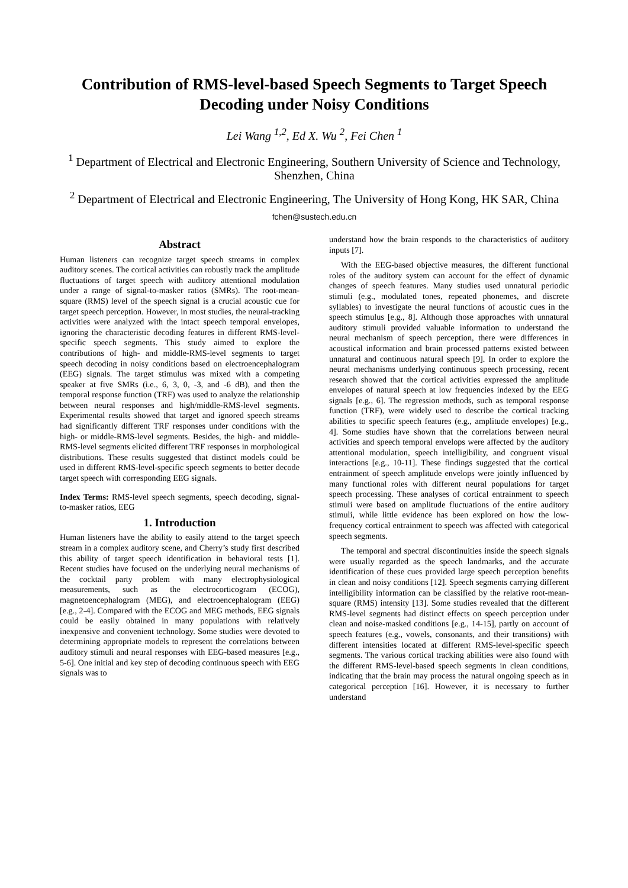Contribution of RMS-level-based Speech Segments to Target Speech Decoding under Noisy Conditions
Lei Wang <sup>1,2</sup>, Ed X. Wu <sup>2</sup>, Fei Chen <sup>1</sup>
<sup>1</sup> Department of Electrical and Electronic Engineering, Southern University of Science and Technology, Shenzhen, China
<sup>2</sup> Department of Electrical and Electronic Engineering, The University of Hong Kong, HK SAR, China
fchen@sustech.edu.cn
Abstract
Human listeners can recognize target speech streams in complex auditory scenes. The cortical activities can robustly track the amplitude fluctuations of target speech with auditory attentional modulation under a range of signal-to-masker ratios (SMRs). The root-mean-square (RMS) level of the speech signal is a crucial acoustic cue for target speech perception. However, in most studies, the neural-tracking activities were analyzed with the intact speech temporal envelopes, ignoring the characteristic decoding features in different RMS-level-specific speech segments. This study aimed to explore the contributions of high- and middle-RMS-level segments to target speech decoding in noisy conditions based on electroencephalogram (EEG) signals. The target stimulus was mixed with a competing speaker at five SMRs (i.e., 6, 3, 0, -3, and -6 dB), and then the temporal response function (TRF) was used to analyze the relationship between neural responses and high/middle-RMS-level segments. Experimental results showed that target and ignored speech streams had significantly different TRF responses under conditions with the high- or middle-RMS-level segments. Besides, the high- and middle-RMS-level segments elicited different TRF responses in morphological distributions. These results suggested that distinct models could be used in different RMS-level-specific speech segments to better decode target speech with corresponding EEG signals.
Index Terms: RMS-level speech segments, speech decoding, signal-to-masker ratios, EEG
1. Introduction
Human listeners have the ability to easily attend to the target speech stream in a complex auditory scene, and Cherry’s study first described this ability of target speech identification in behavioral tests [1]. Recent studies have focused on the underlying neural mechanisms of the cocktail party problem with many electrophysiological measurements, such as the electrocorticogram (ECOG), magnetoencephalogram (MEG), and electroencephalogram (EEG) [e.g., 2-4]. Compared with the ECOG and MEG methods, EEG signals could be easily obtained in many populations with relatively inexpensive and convenient technology. Some studies were devoted to determining appropriate models to represent the correlations between auditory stimuli and neural responses with EEG-based measures [e.g., 5-6]. One initial and key step of decoding continuous speech with EEG signals was to
understand how the brain responds to the characteristics of auditory inputs [7].
With the EEG-based objective measures, the different functional roles of the auditory system can account for the effect of dynamic changes of speech features. Many studies used unnatural periodic stimuli (e.g., modulated tones, repeated phonemes, and discrete syllables) to investigate the neural functions of acoustic cues in the speech stimulus [e.g., 8]. Although those approaches with unnatural auditory stimuli provided valuable information to understand the neural mechanism of speech perception, there were differences in acoustical information and brain processed patterns existed between unnatural and continuous natural speech [9]. In order to explore the neural mechanisms underlying continuous speech processing, recent research showed that the cortical activities expressed the amplitude envelopes of natural speech at low frequencies indexed by the EEG signals [e.g., 6]. The regression methods, such as temporal response function (TRF), were widely used to describe the cortical tracking abilities to specific speech features (e.g., amplitude envelopes) [e.g., 4]. Some studies have shown that the correlations between neural activities and speech temporal envelops were affected by the auditory attentional modulation, speech intelligibility, and congruent visual interactions [e.g., 10-11]. These findings suggested that the cortical entrainment of speech amplitude envelops were jointly influenced by many functional roles with different neural populations for target speech processing. These analyses of cortical entrainment to speech stimuli were based on amplitude fluctuations of the entire auditory stimuli, while little evidence has been explored on how the low-frequency cortical entrainment to speech was affected with categorical speech segments.
The temporal and spectral discontinuities inside the speech signals were usually regarded as the speech landmarks, and the accurate identification of these cues provided large speech perception benefits in clean and noisy conditions [12]. Speech segments carrying different intelligibility information can be classified by the relative root-mean-square (RMS) intensity [13]. Some studies revealed that the different RMS-level segments had distinct effects on speech perception under clean and noise-masked conditions [e.g., 14-15], partly on account of speech features (e.g., vowels, consonants, and their transitions) with different intensities located at different RMS-level-specific speech segments. The various cortical tracking abilities were also found with the different RMS-level-based speech segments in clean conditions, indicating that the brain may process the natural ongoing speech as in categorical perception [16]. However, it is necessary to further understand